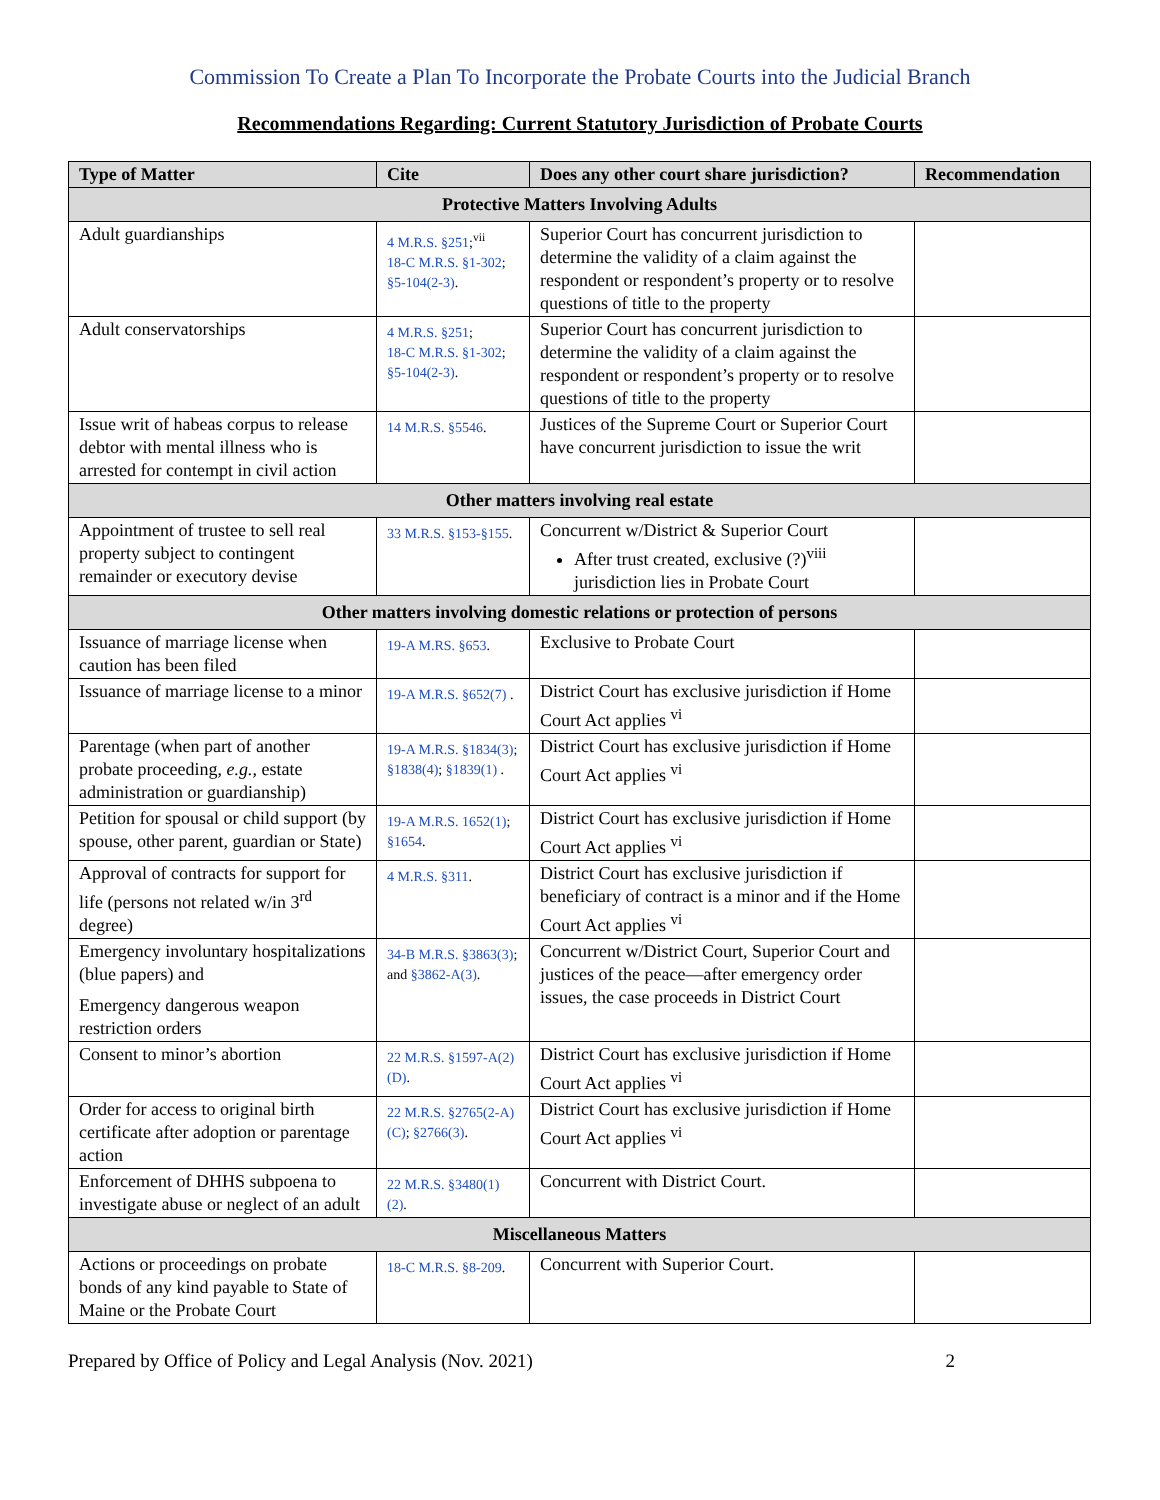Commission To Create a Plan To Incorporate the Probate Courts into the Judicial Branch
Recommendations Regarding: Current Statutory Jurisdiction of Probate Courts
| Type of Matter | Cite | Does any other court share jurisdiction? | Recommendation |
| --- | --- | --- | --- |
| Protective Matters Involving Adults | | | |
| Adult guardianships | 4 M.R.S. §251 ;<sup>vii</sup> 18-C M.R.S. §1-302 ; §5-104(2-3) . | Superior Court has concurrent jurisdiction to determine the validity of a claim against the respondent or respondent’s property or to resolve questions of title to the property | |
| Adult conservatorships | 4 M.R.S. §251 ; 18-C M.R.S. §1-302 ; §5-104(2-3) . | Superior Court has concurrent jurisdiction to determine the validity of a claim against the respondent or respondent’s property or to resolve questions of title to the property | |
| Issue writ of habeas corpus to release debtor with mental illness who is arrested for contempt in civil action | 14 M.R.S. §5546 . | Justices of the Supreme Court or Superior Court have concurrent jurisdiction to issue the writ | |
| Other matters involving real estate | | | |
| Appointment of trustee to sell real property subject to contingent remainder or executory devise | 33 M.R.S. §153-§155 . | Concurrent w/District & Superior Court After trust created, exclusive (?)<sup>viii</sup> jurisdiction lies in Probate Court | |
| Other matters involving domestic relations or protection of persons | | | |
| Issuance of marriage license when caution has been filed | 19-A M.RS. §653 . | Exclusive to Probate Court | |
| Issuance of marriage license to a minor | 19-A M.R.S. §652(7) . | District Court has exclusive jurisdiction if Home Court Act applies <sup>vi</sup> | |
| Parentage (when part of another probate proceeding, e.g., estate administration or guardianship) | 19-A M.R.S. §1834(3) ; §1838(4) ; §1839(1) . | District Court has exclusive jurisdiction if Home Court Act applies <sup>vi</sup> | |
| Petition for spousal or child support (by spouse, other parent, guardian or State) | 19-A M.R.S. 1652(1) ; §1654 . | District Court has exclusive jurisdiction if Home Court Act applies <sup>vi</sup> | |
| Approval of contracts for support for life (persons not related w/in 3<sup>rd</sup> degree) | 4 M.R.S. §311 . | District Court has exclusive jurisdiction if beneficiary of contract is a minor and if the Home Court Act applies <sup>vi</sup> | |
| Emergency involuntary hospitalizations (blue papers) and Emergency dangerous weapon restriction orders | 34-B M.R.S. §3863(3) ; and §3862-A(3) . | Concurrent w/District Court, Superior Court and justices of the peace—after emergency order issues, the case proceeds in District Court | |
| Consent to minor’s abortion | 22 M.R.S. §1597-A(2)(D) . | District Court has exclusive jurisdiction if Home Court Act applies <sup>vi</sup> | |
| Order for access to original birth certificate after adoption or parentage action | 22 M.R.S. §2765(2-A)(C) ; §2766(3) . | District Court has exclusive jurisdiction if Home Court Act applies <sup>vi</sup> | |
| Enforcement of DHHS subpoena to investigate abuse or neglect of an adult | 22 M.R.S. §3480(1)(2) . | Concurrent with District Court. | |
| Miscellaneous Matters | | | |
| Actions or proceedings on probate bonds of any kind payable to State of Maine or the Probate Court | 18-C M.R.S. §8-209 . | Concurrent with Superior Court. | |
Prepared by Office of Policy and Legal Analysis (Nov. 2021) 2